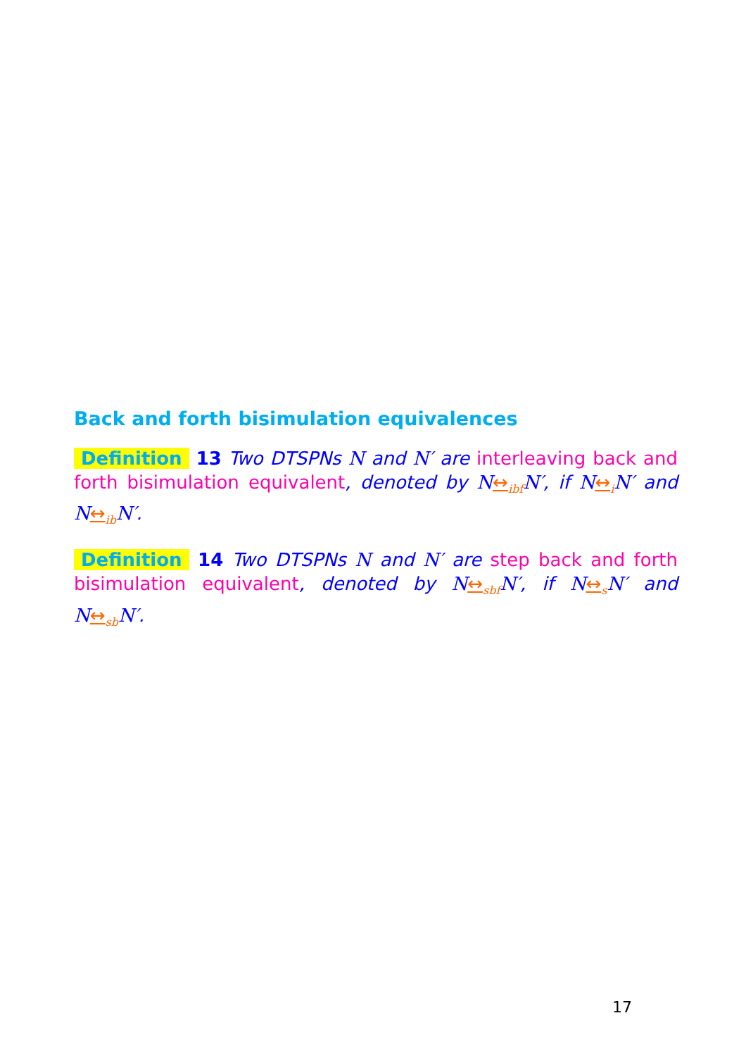Back and forth bisimulation equivalences
Definition 13 Two DTSPNs N and N′ are interleaving back and forth bisimulation equivalent, denoted by N↔<sub>ibf</sub>N′, if N↔<sub>i</sub>N′ and N↔<sub>ib</sub>N′.
Definition 14 Two DTSPNs N and N′ are step back and forth bisimulation equivalent, denoted by N↔<sub>sbf</sub>N′, if N↔<sub>s</sub>N′ and N↔<sub>sb</sub>N′.
17